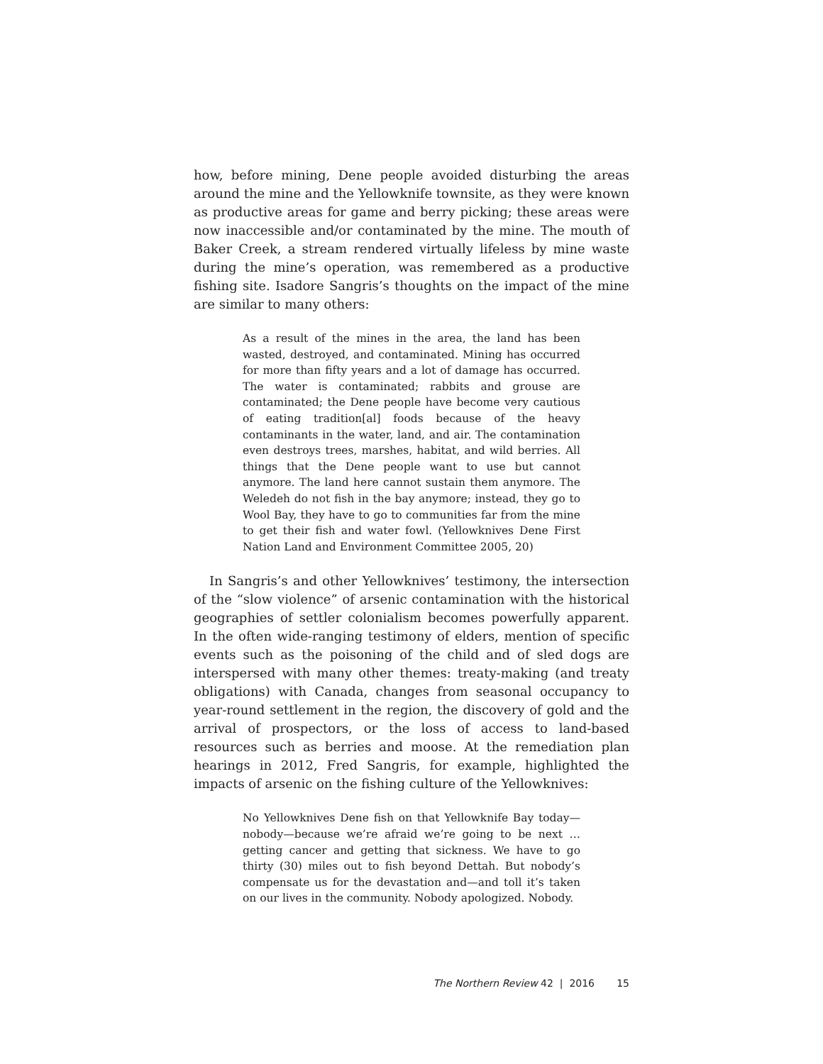how, before mining, Dene people avoided disturbing the areas around the mine and the Yellowknife townsite, as they were known as productive areas for game and berry picking; these areas were now inaccessible and/or contaminated by the mine. The mouth of Baker Creek, a stream rendered virtually lifeless by mine waste during the mine’s operation, was remembered as a productive fishing site. Isadore Sangris’s thoughts on the impact of the mine are similar to many others:
As a result of the mines in the area, the land has been wasted, destroyed, and contaminated. Mining has occurred for more than fifty years and a lot of damage has occurred. The water is contaminated; rabbits and grouse are contaminated; the Dene people have become very cautious of eating tradition[al] foods because of the heavy contaminants in the water, land, and air. The contamination even destroys trees, marshes, habitat, and wild berries. All things that the Dene people want to use but cannot anymore. The land here cannot sustain them anymore. The Weledeh do not fish in the bay anymore; instead, they go to Wool Bay, they have to go to communities far from the mine to get their fish and water fowl. (Yellowknives Dene First Nation Land and Environment Committee 2005, 20)
In Sangris’s and other Yellowknives’ testimony, the intersection of the “slow violence” of arsenic contamination with the historical geographies of settler colonialism becomes powerfully apparent. In the often wide-ranging testimony of elders, mention of specific events such as the poisoning of the child and of sled dogs are interspersed with many other themes: treaty-making (and treaty obligations) with Canada, changes from seasonal occupancy to year-round settlement in the region, the discovery of gold and the arrival of prospectors, or the loss of access to land-based resources such as berries and moose. At the remediation plan hearings in 2012, Fred Sangris, for example, highlighted the impacts of arsenic on the fishing culture of the Yellowknives:
No Yellowknives Dene fish on that Yellowknife Bay today—nobody—because we’re afraid we’re going to be next … getting cancer and getting that sickness. We have to go thirty (30) miles out to fish beyond Dettah. But nobody’s compensate us for the devastation and—and toll it’s taken on our lives in the community. Nobody apologized. Nobody.
The Northern Review 42 | 2016 15